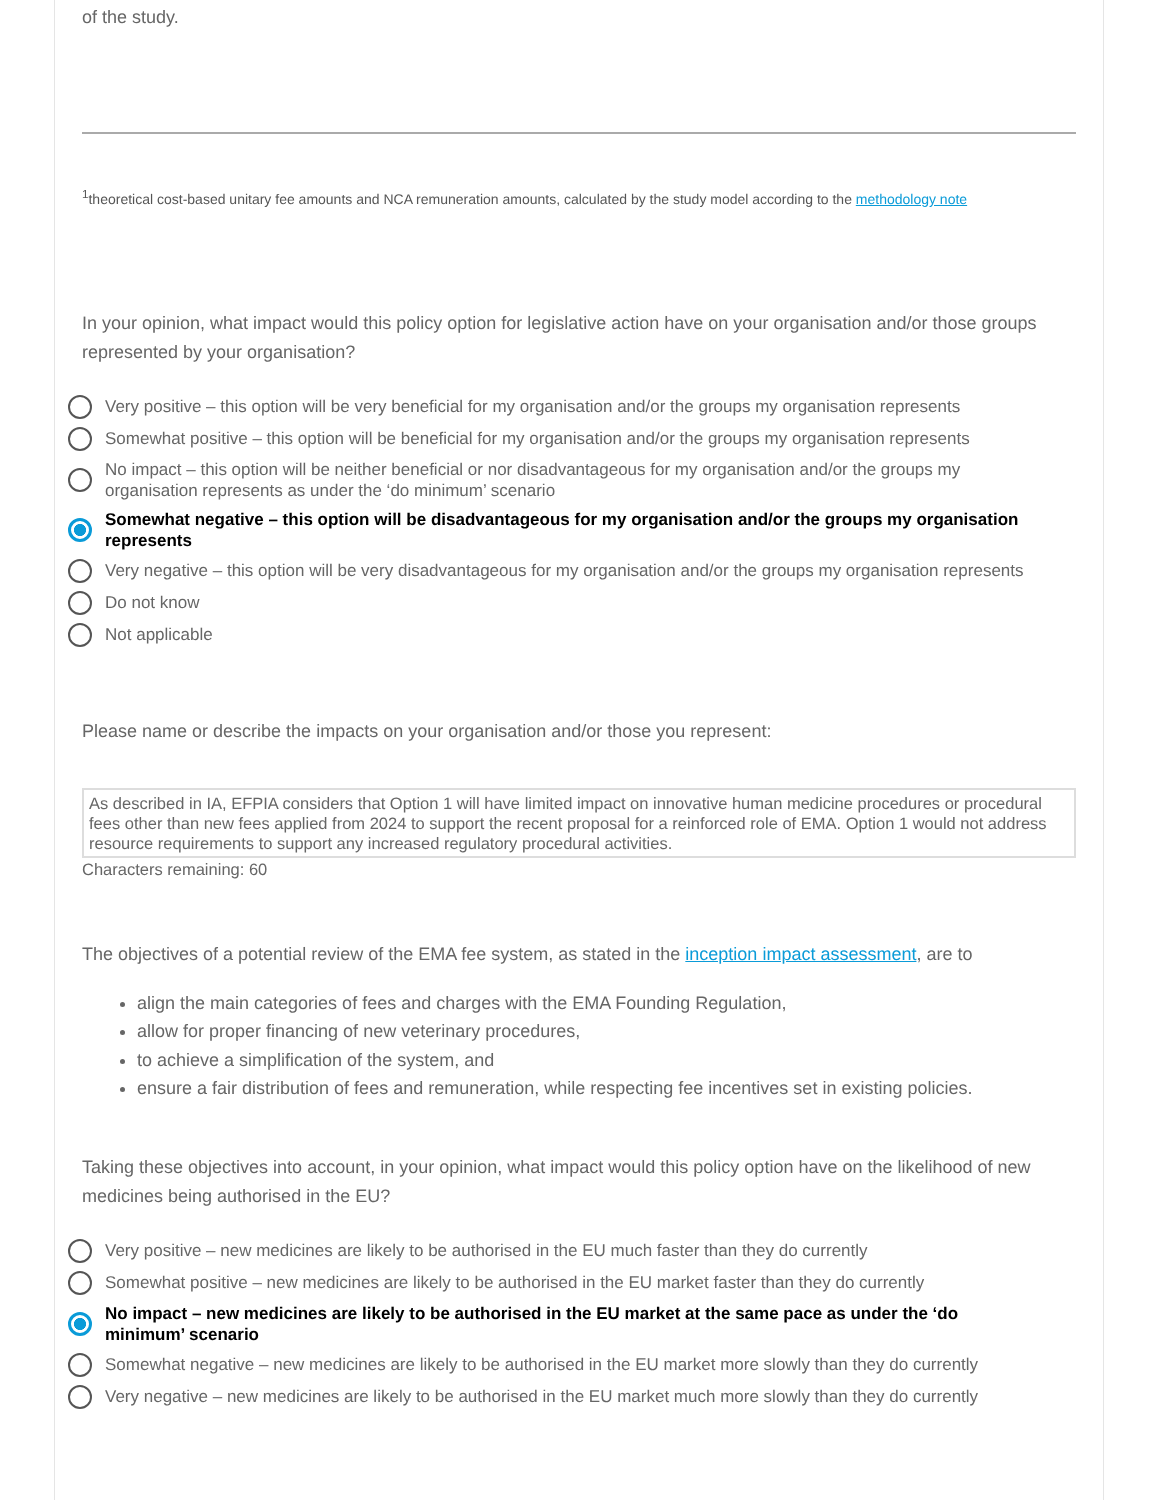of the study.
<sup>1</sup> theoretical cost-based unitary fee amounts and NCA remuneration amounts, calculated by the study model according to the methodology note
In your opinion, what impact would this policy option for legislative action have on your organisation and/or those groups represented by your organisation?
Very positive – this option will be very beneficial for my organisation and/or the groups my organisation represents
Somewhat positive – this option will be beneficial for my organisation and/or the groups my organisation represents
No impact – this option will be neither beneficial or nor disadvantageous for my organisation and/or the groups my organisation represents as under the ‘do minimum’ scenario
Somewhat negative – this option will be disadvantageous for my organisation and/or the groups my organisation represents
Very negative – this option will be very disadvantageous for my organisation and/or the groups my organisation represents
Do not know
Not applicable
Please name or describe the impacts on your organisation and/or those you represent:
As described in IA, EFPIA considers that Option 1 will have limited impact on innovative human medicine procedures or procedural fees other than new fees applied from 2024 to support the recent proposal for a reinforced role of EMA. Option 1 would not address resource requirements to support any increased regulatory procedural activities.
Characters remaining: 60
The objectives of a potential review of the EMA fee system, as stated in the inception impact assessment, are to
align the main categories of fees and charges with the EMA Founding Regulation,
allow for proper financing of new veterinary procedures,
to achieve a simplification of the system, and
ensure a fair distribution of fees and remuneration, while respecting fee incentives set in existing policies.
Taking these objectives into account, in your opinion, what impact would this policy option have on the likelihood of new medicines being authorised in the EU?
Very positive – new medicines are likely to be authorised in the EU much faster than they do currently
Somewhat positive – new medicines are likely to be authorised in the EU market faster than they do currently
No impact – new medicines are likely to be authorised in the EU market at the same pace as under the ‘do minimum’ scenario
Somewhat negative – new medicines are likely to be authorised in the EU market more slowly than they do currently
Very negative – new medicines are likely to be authorised in the EU market much more slowly than they do currently